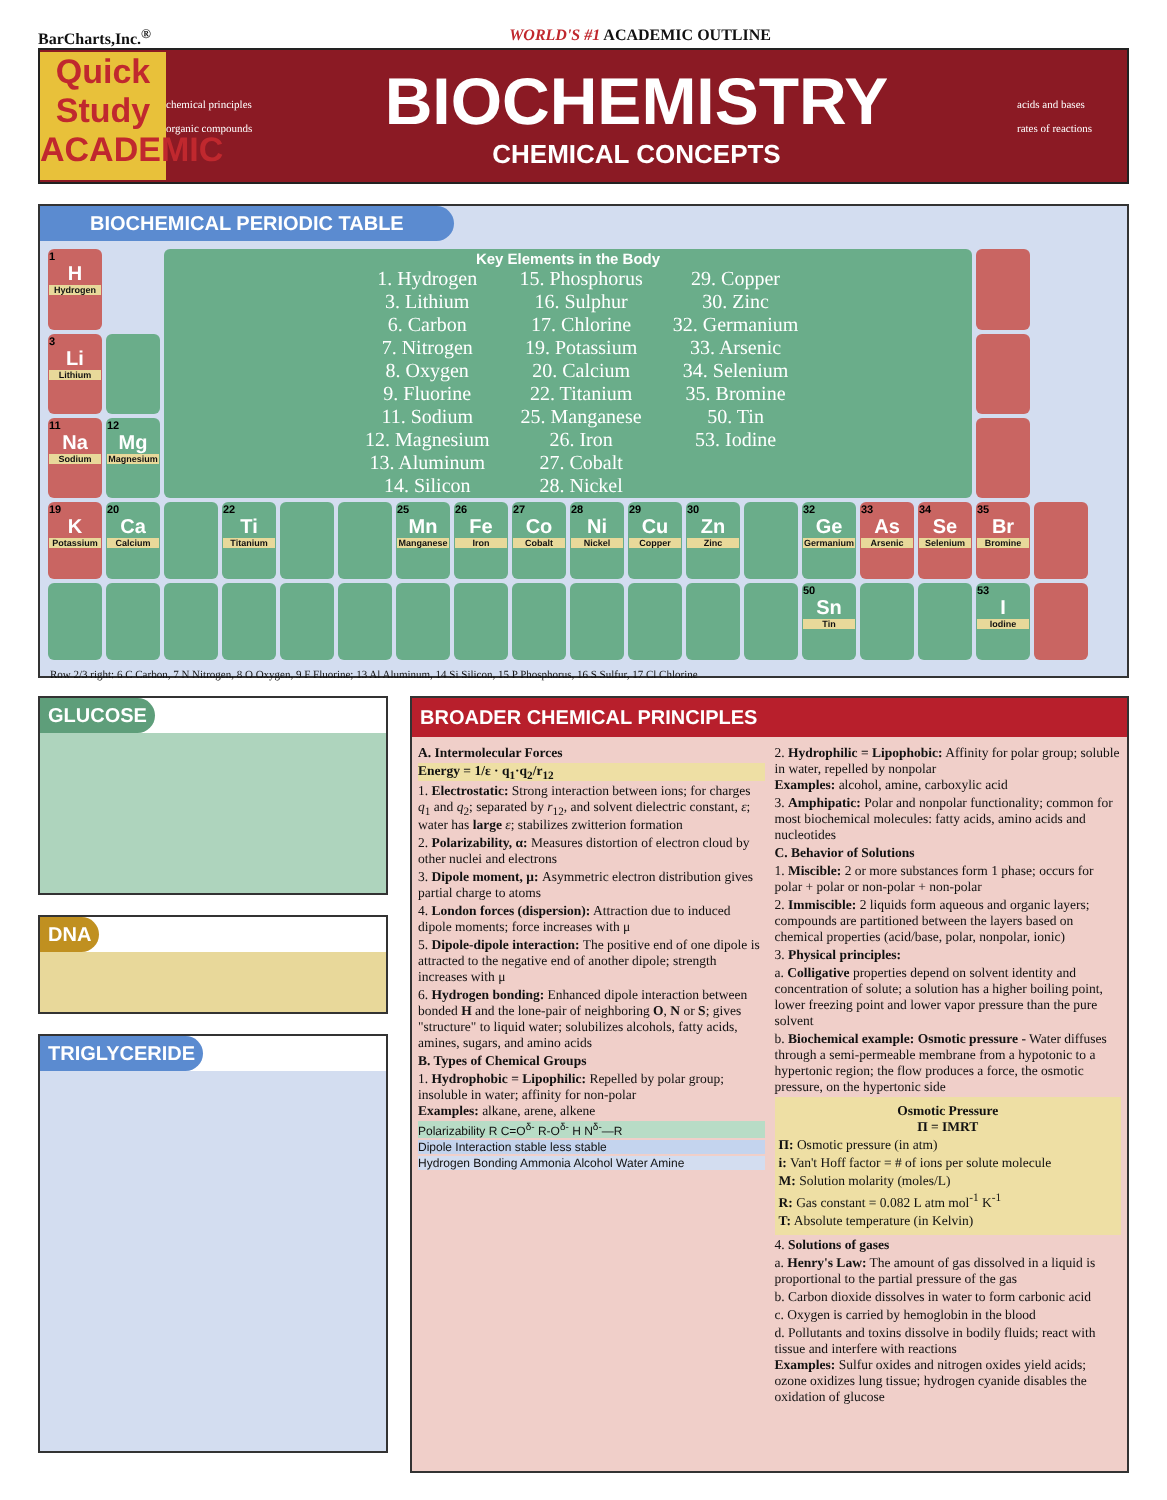BarCharts,Inc.<sup>®</sup> WORLD'S #1 ACADEMIC OUTLINE
Quick
Study
ACADEMIC
chemical principles
organic compounds
BIOCHEMISTRY
CHEMICAL CONCEPTS
acids and bases
rates of reactions
BIOCHEMICAL PERIODIC TABLE
| 1 H Hydrogen | | Key Elements in the Body 1. Hydrogen 3. Lithium 6. Carbon 7. Nitrogen 8. Oxygen 9. Fluorine 11. Sodium 12. Magnesium 13. Aluminum 14. Silicon 15. Phosphorus 16. Sulphur 17. Chlorine 19. Potassium 20. Calcium 22. Titanium 25. Manganese 26. Iron 27. Cobalt 28. Nickel 29. Copper 30. Zinc 32. Germanium 33. Arsenic 34. Selenium 35. Bromine 50. Tin 53. Iodine | | | | | | | | | | | | | | | |
| 3 Li Lithium | | | | | | | | | | | | | | | | | |
| 11 Na Sodium | 12 Mg Magnesium | | | | | | | | | | | | | | | | |
| 19 K Potassium | 20 Ca Calcium | | 22 Ti Titanium | | | 25 Mn Manganese | 26 Fe Iron | 27 Co Cobalt | 28 Ni Nickel | 29 Cu Copper | 30 Zn Zinc | | 32 Ge Germanium | 33 As Arsenic | 34 Se Selenium | 35 Br Bromine | |
| | | | | | | | | | | | | | 50 Sn Tin | | | 53 I Iodine | |
Row 2/3 right: 6 C Carbon, 7 N Nitrogen, 8 O Oxygen, 9 F Fluorine; 13 Al Aluminum, 14 Si Silicon, 15 P Phosphorus, 16 S Sulfur, 17 Cl Chlorine
GLUCOSE
DNA
TRIGLYCERIDE
BROADER CHEMICAL PRINCIPLES
A. Intermolecular Forces
Energy = 1/ε · q<sub>1</sub>·q<sub>2</sub>/r<sub>12</sub>
1. Electrostatic: Strong interaction between ions; for charges q<sub>1</sub> and q<sub>2</sub>; separated by r<sub>12</sub>, and solvent dielectric constant, ε; water has large ε; stabilizes zwitterion formation
2. Polarizability, α: Measures distortion of electron cloud by other nuclei and electrons
3. Dipole moment, μ: Asymmetric electron distribution gives partial charge to atoms
4. London forces (dispersion): Attraction due to induced dipole moments; force increases with μ
5. Dipole-dipole interaction: The positive end of one dipole is attracted to the negative end of another dipole; strength increases with μ
6. Hydrogen bonding: Enhanced dipole interaction between bonded H and the lone-pair of neighboring O, N or S; gives "structure" to liquid water; solubilizes alcohols, fatty acids, amines, sugars, and amino acids
B. Types of Chemical Groups
1. Hydrophobic = Lipophilic: Repelled by polar group; insoluble in water; affinity for non-polar
Examples: alkane, arene, alkene
Polarizability R C=O<sup>δ-</sup> R-O<sup>δ-</sup> H N<sup>δ-</sup>—R
Dipole Interaction stable less stable
Hydrogen Bonding Ammonia Alcohol Water Amine
2. Hydrophilic = Lipophobic: Affinity for polar group; soluble in water, repelled by nonpolar
Examples: alcohol, amine, carboxylic acid
3. Amphipatic: Polar and nonpolar functionality; common for most biochemical molecules: fatty acids, amino acids and nucleotides
C. Behavior of Solutions
1. Miscible: 2 or more substances form 1 phase; occurs for polar + polar or non-polar + non-polar
2. Immiscible: 2 liquids form aqueous and organic layers; compounds are partitioned between the layers based on chemical properties (acid/base, polar, nonpolar, ionic)
3. Physical principles:
a. Colligative properties depend on solvent identity and concentration of solute; a solution has a higher boiling point, lower freezing point and lower vapor pressure than the pure solvent
b. Biochemical example: Osmotic pressure - Water diffuses through a semi-permeable membrane from a hypotonic to a hypertonic region; the flow produces a force, the osmotic pressure, on the hypertonic side
Osmotic Pressure
Π = IMRT
Π: Osmotic pressure (in atm)
i: Van't Hoff factor = # of ions per solute molecule
M: Solution molarity (moles/L)
R: Gas constant = 0.082 L atm mol<sup>-1</sup> K<sup>-1</sup>
T: Absolute temperature (in Kelvin)
4. Solutions of gases
a. Henry's Law: The amount of gas dissolved in a liquid is proportional to the partial pressure of the gas
b. Carbon dioxide dissolves in water to form carbonic acid
c. Oxygen is carried by hemoglobin in the blood
d. Pollutants and toxins dissolve in bodily fluids; react with tissue and interfere with reactions
Examples: Sulfur oxides and nitrogen oxides yield acids; ozone oxidizes lung tissue; hydrogen cyanide disables the oxidation of glucose